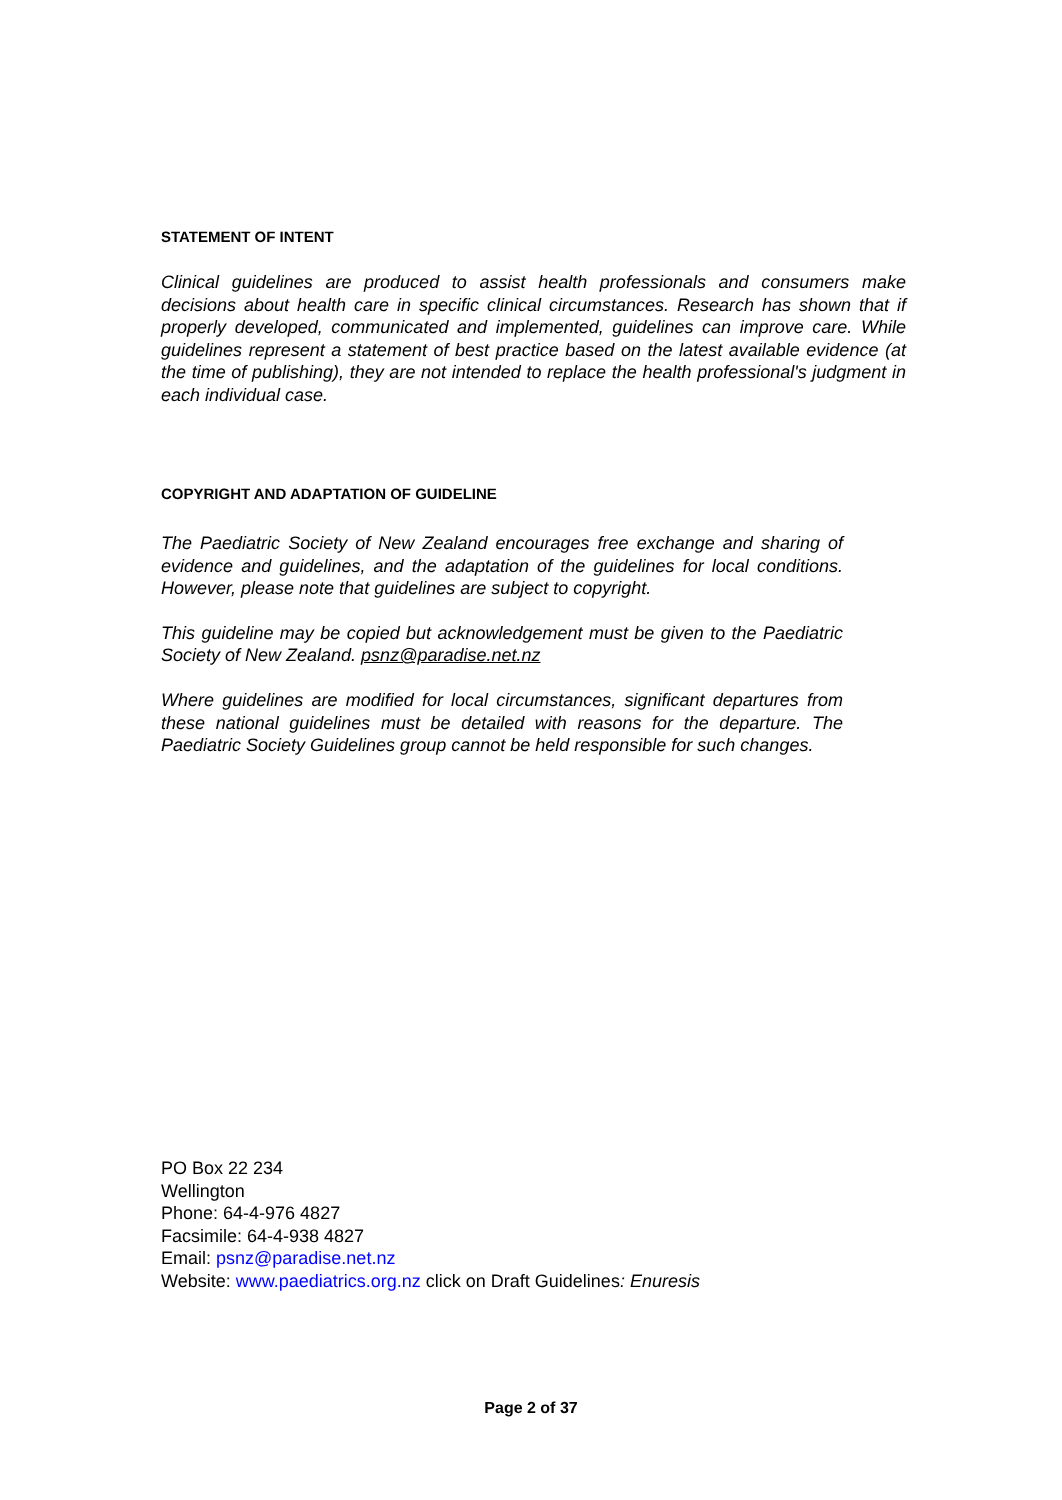STATEMENT OF INTENT
Clinical guidelines are produced to assist health professionals and consumers make decisions about health care in specific clinical circumstances. Research has shown that if properly developed, communicated and implemented, guidelines can improve care. While guidelines represent a statement of best practice based on the latest available evidence (at the time of publishing), they are not intended to replace the health professional's judgment in each individual case.
COPYRIGHT AND ADAPTATION OF GUIDELINE
The Paediatric Society of New Zealand encourages free exchange and sharing of evidence and guidelines, and the adaptation of the guidelines for local conditions. However, please note that guidelines are subject to copyright.
This guideline may be copied but acknowledgement must be given to the Paediatric Society of New Zealand. psnz@paradise.net.nz
Where guidelines are modified for local circumstances, significant departures from these national guidelines must be detailed with reasons for the departure. The Paediatric Society Guidelines group cannot be held responsible for such changes.
PO Box 22 234
Wellington
Phone: 64-4-976 4827
Facsimile: 64-4-938 4827
Email: psnz@paradise.net.nz
Website: www.paediatrics.org.nz click on Draft Guidelines: Enuresis
Page 2 of 37